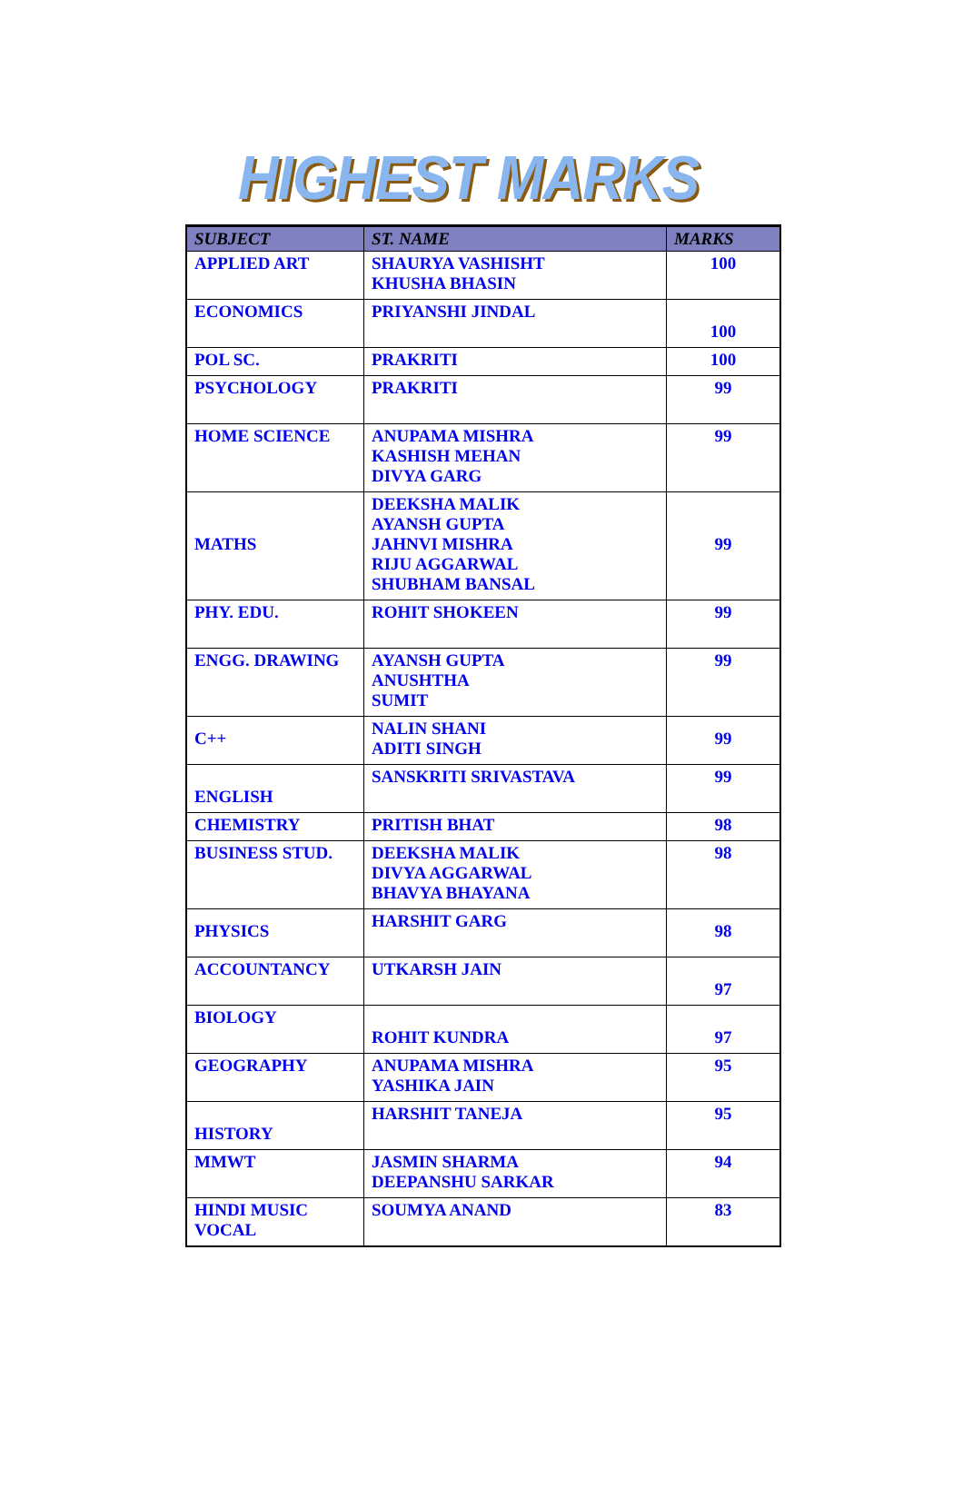HIGHEST MARKS
| SUBJECT | ST. NAME | MARKS |
| --- | --- | --- |
| APPLIED ART | SHAURYA VASHISHT KHUSHA BHASIN | 100 |
| ECONOMICS | PRIYANSHI JINDAL | 100 |
| POL SC. | PRAKRITI | 100 |
| PSYCHOLOGY | PRAKRITI | 99 |
| HOME SCIENCE | ANUPAMA MISHRA KASHISH MEHAN DIVYA GARG | 99 |
| MATHS | DEEKSHA MALIK AYANSH GUPTA JAHNVI MISHRA RIJU AGGARWAL SHUBHAM BANSAL | 99 |
| PHY. EDU. | ROHIT SHOKEEN | 99 |
| ENGG. DRAWING | AYANSH GUPTA ANUSHTHA SUMIT | 99 |
| C++ | NALIN SHANI ADITI SINGH | 99 |
| ENGLISH | SANSKRITI SRIVASTAVA | 99 |
| CHEMISTRY | PRITISH BHAT | 98 |
| BUSINESS STUD. | DEEKSHA MALIK DIVYA AGGARWAL BHAVYA BHAYANA | 98 |
| PHYSICS | HARSHIT GARG | 98 |
| ACCOUNTANCY | UTKARSH JAIN | 97 |
| BIOLOGY | ROHIT KUNDRA | 97 |
| GEOGRAPHY | ANUPAMA MISHRA YASHIKA JAIN | 95 |
| HISTORY | HARSHIT TANEJA | 95 |
| MMWT | JASMIN SHARMA DEEPANSHU SARKAR | 94 |
| HINDI MUSIC VOCAL | SOUMYA ANAND | 83 |